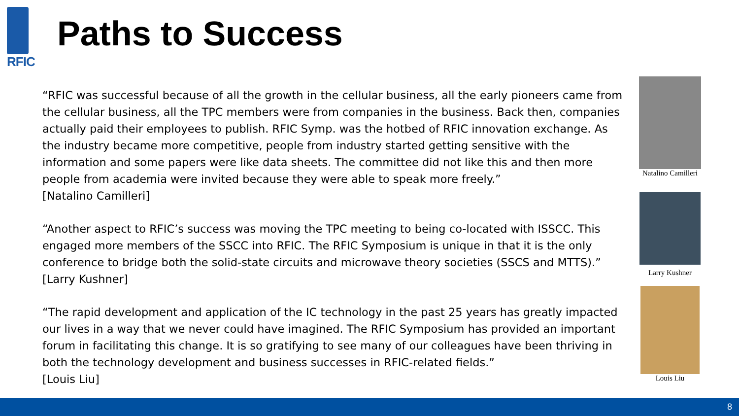RFIC
Paths to Success
“RFIC was successful because of all the growth in the cellular business, all the early pioneers came from the cellular business, all the TPC members were from companies in the business. Back then, companies actually paid their employees to publish. RFIC Symp. was the hotbed of RFIC innovation exchange. As the industry became more competitive, people from industry started getting sensitive with the information and some papers were like data sheets. The committee did not like this and then more people from academia were invited because they were able to speak more freely.”
[Natalino Camilleri]
“Another aspect to RFIC’s success was moving the TPC meeting to being co-located with ISSCC. This engaged more members of the SSCC into RFIC. The RFIC Symposium is unique in that it is the only conference to bridge both the solid-state circuits and microwave theory societies (SSCS and MTTS).”
[Larry Kushner]
“The rapid development and application of the IC technology in the past 25 years has greatly impacted our lives in a way that we never could have imagined. The RFIC Symposium has provided an important forum in facilitating this change. It is so gratifying to see many of our colleagues have been thriving in both the technology development and business successes in RFIC-related fields.”
[Louis Liu]
Natalino Camilleri
Larry Kushner
Louis Liu
8